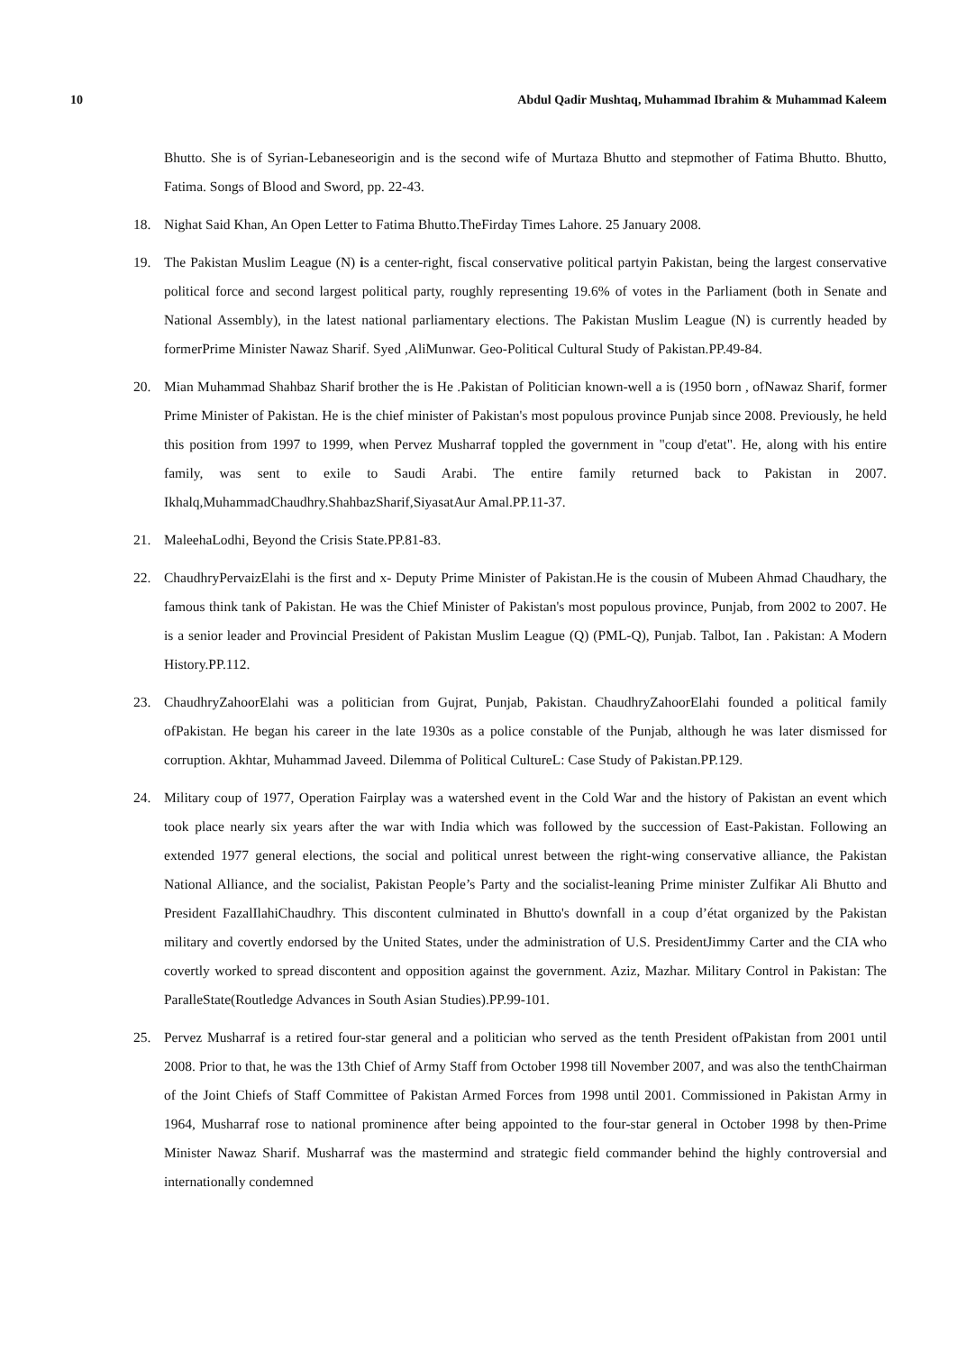10 Abdul Qadir Mushtaq, Muhammad Ibrahim & Muhammad Kaleem
Bhutto. She is of Syrian-Lebaneseorigin and is the second wife of Murtaza Bhutto and stepmother of Fatima Bhutto. Bhutto, Fatima. Songs of Blood and Sword, pp. 22-43.
18. Nighat Said Khan, An Open Letter to Fatima Bhutto.TheFirday Times Lahore. 25 January 2008.
19. The Pakistan Muslim League (N) is a center-right, fiscal conservative political partyin Pakistan, being the largest conservative political force and second largest political party, roughly representing 19.6% of votes in the Parliament (both in Senate and National Assembly), in the latest national parliamentary elections. The Pakistan Muslim League (N) is currently headed by formerPrime Minister Nawaz Sharif. Syed ,AliMunwar. Geo-Political Cultural Study of Pakistan.PP.49-84.
20. Mian Muhammad Shahbaz Sharif brother the is He .Pakistan of Politician known-well a is (1950 born , ofNawaz Sharif, former Prime Minister of Pakistan. He is the chief minister of Pakistan's most populous province Punjab since 2008. Previously, he held this position from 1997 to 1999, when Pervez Musharraf toppled the government in "coup d'etat". He, along with his entire family, was sent to exile to Saudi Arabi. The entire family returned back to Pakistan in 2007. Ikhalq,MuhammadChaudhry.ShahbazSharif,SiyasatAur Amal.PP.11-37.
21. MaleehaLodhi, Beyond the Crisis State.PP.81-83.
22. ChaudhryPervaizElahi is the first and x- Deputy Prime Minister of Pakistan.He is the cousin of Mubeen Ahmad Chaudhary, the famous think tank of Pakistan. He was the Chief Minister of Pakistan's most populous province, Punjab, from 2002 to 2007. He is a senior leader and Provincial President of Pakistan Muslim League (Q) (PML-Q), Punjab. Talbot, Ian . Pakistan: A Modern History.PP.112.
23. ChaudhryZahoorElahi was a politician from Gujrat, Punjab, Pakistan. ChaudhryZahoorElahi founded a political family ofPakistan. He began his career in the late 1930s as a police constable of the Punjab, although he was later dismissed for corruption. Akhtar, Muhammad Javeed. Dilemma of Political CultureL: Case Study of Pakistan.PP.129.
24. Military coup of 1977, Operation Fairplay was a watershed event in the Cold War and the history of Pakistan an event which took place nearly six years after the war with India which was followed by the succession of East-Pakistan. Following an extended 1977 general elections, the social and political unrest between the right-wing conservative alliance, the Pakistan National Alliance, and the socialist, Pakistan People’s Party and the socialist-leaning Prime minister Zulfikar Ali Bhutto and President FazalIlahiChaudhry. This discontent culminated in Bhutto's downfall in a coup d’état organized by the Pakistan military and covertly endorsed by the United States, under the administration of U.S. PresidentJimmy Carter and the CIA who covertly worked to spread discontent and opposition against the government. Aziz, Mazhar. Military Control in Pakistan: The ParalleState(Routledge Advances in South Asian Studies).PP.99-101.
25. Pervez Musharraf is a retired four-star general and a politician who served as the tenth President ofPakistan from 2001 until 2008. Prior to that, he was the 13th Chief of Army Staff from October 1998 till November 2007, and was also the tenthChairman of the Joint Chiefs of Staff Committee of Pakistan Armed Forces from 1998 until 2001. Commissioned in Pakistan Army in 1964, Musharraf rose to national prominence after being appointed to the four-star general in October 1998 by then-Prime Minister Nawaz Sharif. Musharraf was the mastermind and strategic field commander behind the highly controversial and internationally condemned